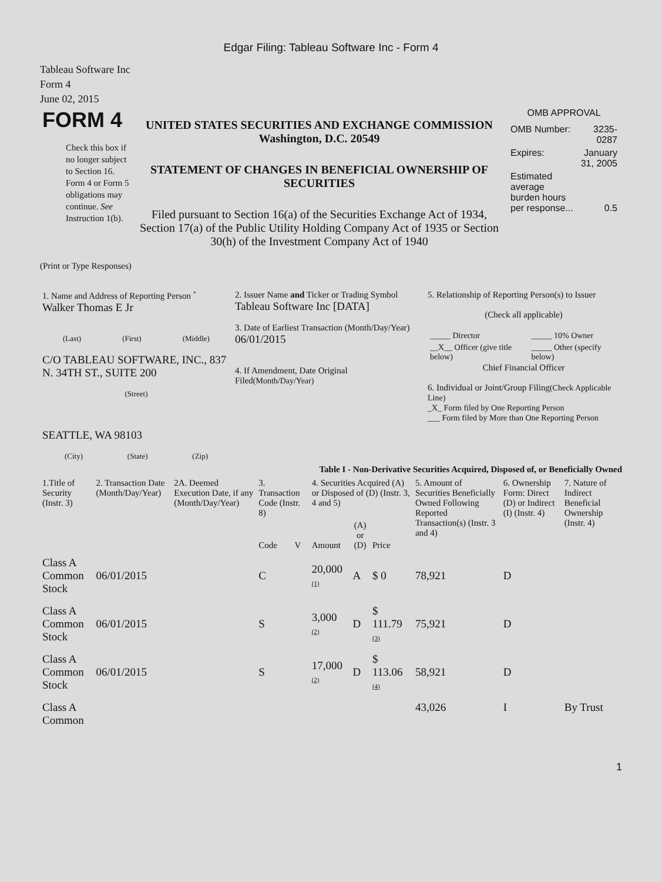Edgar Filing: Tableau Software Inc - Form 4
Tableau Software Inc
Form 4
June 02, 2015
| FORM 4 Check this box if no longer subject to Section 16. Form 4 or Form 5 obligations may continue. See Instruction 1(b). | UNITED STATES SECURITIES AND EXCHANGE COMMISSION Washington, D.C. 20549 STATEMENT OF CHANGES IN BENEFICIAL OWNERSHIP OF SECURITIES Filed pursuant to Section 16(a) of the Securities Exchange Act of 1934, Section 17(a) of the Public Utility Holding Company Act of 1935 or Section 30(h) of the Investment Company Act of 1940 | OMB APPROVAL / OMB Number: / 3235-0287 / / Expires: / January 31, 2005 / / Estimated average burden hours per response... / 0.5 / |
(Print or Type Responses)
| 1. Name and Address of Reporting Person <sup>*</sup> Walker Thomas E Jr (Last) (First) (Middle) C/O TABLEAU SOFTWARE, INC., 837 N. 34TH ST., SUITE 200 (Street) SEATTLE, WA 98103 (City) (State) (Zip) | 2. Issuer Name and Ticker or Trading Symbol Tableau Software Inc [DATA] 3. Date of Earliest Transaction (Month/Day/Year) 06/01/2015 4. If Amendment, Date Original Filed (Month/Day/Year) | 5. Relationship of Reporting Person(s) to Issuer (Check all applicable) / _____ Director / _____ 10% Owner / / __X__ Officer (give title below) / _____ Other (specify below) / Chief Financial Officer 6. Individual or Joint/Group Filing (Check Applicable Line) _X_ Form filed by One Reporting Person ___ Form filed by More than One Reporting Person |
Table I - Non-Derivative Securities Acquired, Disposed of, or Beneficially Owned
| 1.Title of Security (Instr. 3) | 2. Transaction Date (Month/Day/Year) | 2A. Deemed Execution Date, if any (Month/Day/Year) | 3. Transaction Code (Instr. 8) | | 4. Securities Acquired (A) or Disposed of (D) (Instr. 3, 4 and 5) | | | 5. Amount of Securities Beneficially Owned Following Reported Transaction(s) (Instr. 3 and 4) | 6. Ownership Form: Direct (D) or Indirect (I) (Instr. 4) | 7. Nature of Indirect Beneficial Ownership (Instr. 4) |
| | | | Code | V | Amount | (A) or (D) | Price | | | |
| Class A Common Stock | 06/01/2015 | | C | | 20,000 (1) | A | $ 0 | 78,921 | D | |
| Class A Common Stock | 06/01/2015 | | S | | 3,000 (2) | D | $ 111.79 (3) | 75,921 | D | |
| Class A Common Stock | 06/01/2015 | | S | | 17,000 (2) | D | $ 113.06 (4) | 58,921 | D | |
| Class A Common | | | | | | | | 43,026 | I | By Trust |
1